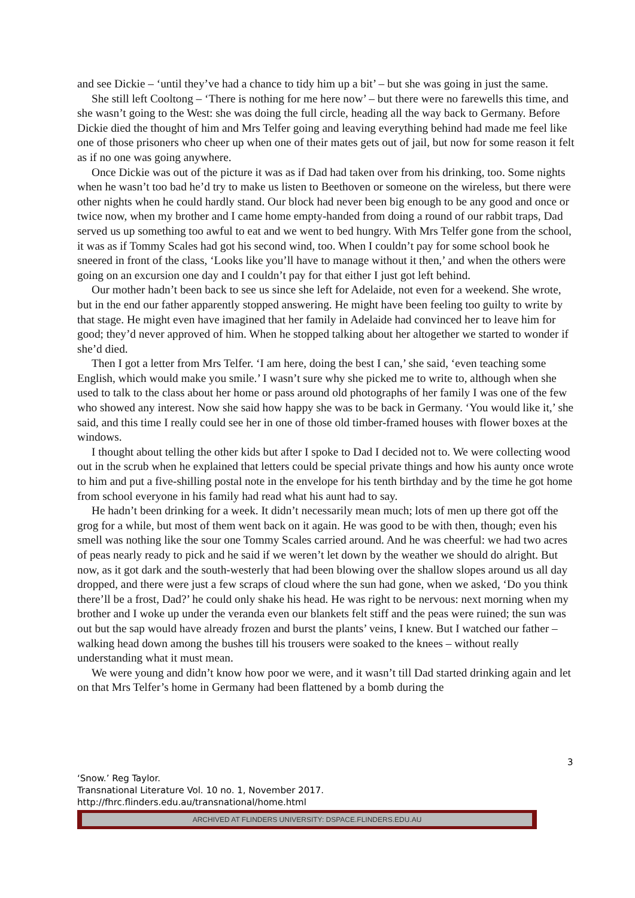and see Dickie – ‘until they’ve had a chance to tidy him up a bit’ – but she was going in just the same.
She still left Cooltong – ‘There is nothing for me here now’ – but there were no farewells this time, and she wasn’t going to the West: she was doing the full circle, heading all the way back to Germany. Before Dickie died the thought of him and Mrs Telfer going and leaving everything behind had made me feel like one of those prisoners who cheer up when one of their mates gets out of jail, but now for some reason it felt as if no one was going anywhere.
Once Dickie was out of the picture it was as if Dad had taken over from his drinking, too. Some nights when he wasn’t too bad he’d try to make us listen to Beethoven or someone on the wireless, but there were other nights when he could hardly stand. Our block had never been big enough to be any good and once or twice now, when my brother and I came home empty-handed from doing a round of our rabbit traps, Dad served us up something too awful to eat and we went to bed hungry. With Mrs Telfer gone from the school, it was as if Tommy Scales had got his second wind, too. When I couldn’t pay for some school book he sneered in front of the class, ‘Looks like you’ll have to manage without it then,’ and when the others were going on an excursion one day and I couldn’t pay for that either I just got left behind.
Our mother hadn’t been back to see us since she left for Adelaide, not even for a weekend. She wrote, but in the end our father apparently stopped answering. He might have been feeling too guilty to write by that stage. He might even have imagined that her family in Adelaide had convinced her to leave him for good; they’d never approved of him. When he stopped talking about her altogether we started to wonder if she’d died.
Then I got a letter from Mrs Telfer. ‘I am here, doing the best I can,’ she said, ‘even teaching some English, which would make you smile.’ I wasn’t sure why she picked me to write to, although when she used to talk to the class about her home or pass around old photographs of her family I was one of the few who showed any interest. Now she said how happy she was to be back in Germany. ‘You would like it,’ she said, and this time I really could see her in one of those old timber-framed houses with flower boxes at the windows.
I thought about telling the other kids but after I spoke to Dad I decided not to. We were collecting wood out in the scrub when he explained that letters could be special private things and how his aunty once wrote to him and put a five-shilling postal note in the envelope for his tenth birthday and by the time he got home from school everyone in his family had read what his aunt had to say.
He hadn’t been drinking for a week. It didn’t necessarily mean much; lots of men up there got off the grog for a while, but most of them went back on it again. He was good to be with then, though; even his smell was nothing like the sour one Tommy Scales carried around. And he was cheerful: we had two acres of peas nearly ready to pick and he said if we weren’t let down by the weather we should do alright. But now, as it got dark and the south-westerly that had been blowing over the shallow slopes around us all day dropped, and there were just a few scraps of cloud where the sun had gone, when we asked, ‘Do you think there’ll be a frost, Dad?’ he could only shake his head. He was right to be nervous: next morning when my brother and I woke up under the veranda even our blankets felt stiff and the peas were ruined; the sun was out but the sap would have already frozen and burst the plants’ veins, I knew. But I watched our father – walking head down among the bushes till his trousers were soaked to the knees – without really understanding what it must mean.
We were young and didn’t know how poor we were, and it wasn’t till Dad started drinking again and let on that Mrs Telfer’s home in Germany had been flattened by a bomb during the
3
‘Snow.’ Reg Taylor.
Transnational Literature Vol. 10 no. 1, November 2017.
http://fhrc.flinders.edu.au/transnational/home.html
ARCHIVED AT FLINDERS UNIVERSITY: DSPACE.FLINDERS.EDU.AU